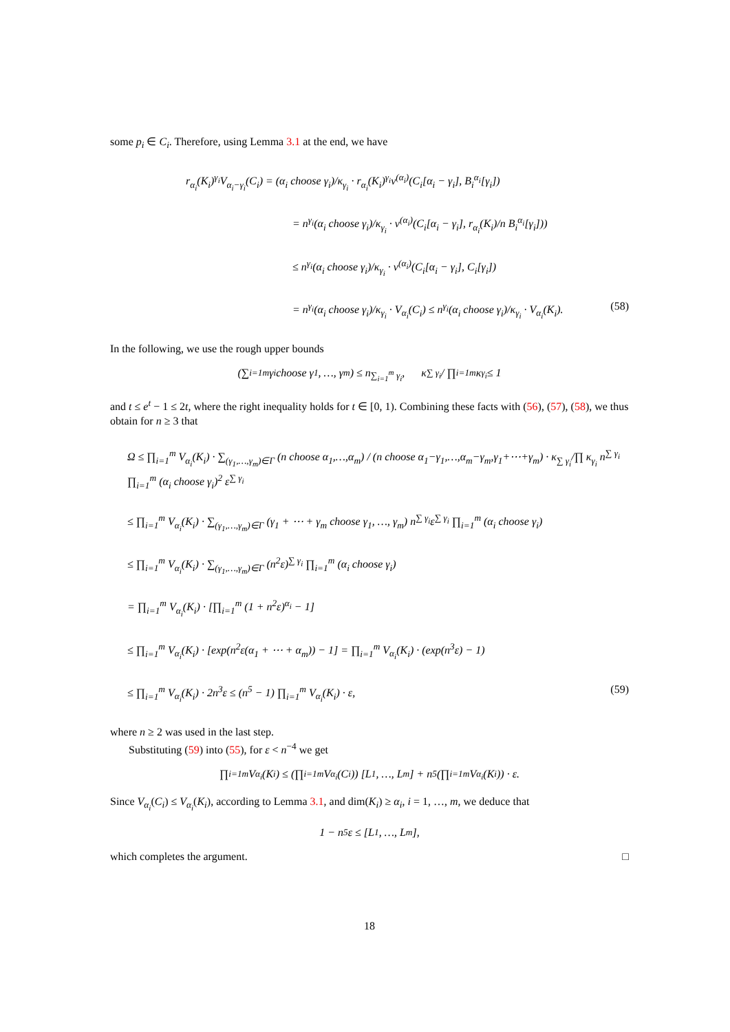some p<sub>i</sub> ∈ C<sub>i</sub>. Therefore, using Lemma 3.1 at the end, we have
r<sub>α<sub>i</sub></sub>(K<sub>i</sub>)<sup>γ<sub>i</sub></sup>V<sub>α<sub>i</sub>−γ<sub>i</sub></sub>(C<sub>i</sub>) = (α<sub>i</sub> choose γ<sub>i</sub>)/κ<sub>γ<sub>i</sub></sub> · r<sub>α<sub>i</sub></sub>(K<sub>i</sub>)<sup>γ<sub>i</sub></sup>v<sup>(α<sub>i</sub>)</sup>(C<sub>i</sub>[α<sub>i</sub> − γ<sub>i</sub>], B<sub>i</sub><sup>α<sub>i</sub></sup>[γ<sub>i</sub>])
= n<sup>γ<sub>i</sub></sup>(α<sub>i</sub> choose γ<sub>i</sub>)/κ<sub>γ<sub>i</sub></sub> · v<sup>(α<sub>i</sub>)</sup>(C<sub>i</sub>[α<sub>i</sub> − γ<sub>i</sub>], r<sub>α<sub>i</sub></sub>(K<sub>i</sub>)/n B<sub>i</sub><sup>α<sub>i</sub></sup>[γ<sub>i</sub>]))
≤ n<sup>γ<sub>i</sub></sup>(α<sub>i</sub> choose γ<sub>i</sub>)/κ<sub>γ<sub>i</sub></sub> · v<sup>(α<sub>i</sub>)</sup>(C<sub>i</sub>[α<sub>i</sub> − γ<sub>i</sub>], C<sub>i</sub>[γ<sub>i</sub>])
= n<sup>γ<sub>i</sub></sup>(α<sub>i</sub> choose γ<sub>i</sub>)/κ<sub>γ<sub>i</sub></sub> · V<sub>α<sub>i</sub></sub>(C<sub>i</sub>) ≤ n<sup>γ<sub>i</sub></sup>(α<sub>i</sub> choose γ<sub>i</sub>)/κ<sub>γ<sub>i</sub></sub> · V<sub>α<sub>i</sub></sub>(K<sub>i</sub>). (58)
In the following, we use the rough upper bounds
(∑<sub>i=1</sub><sup>m</sup> γ<sub>i</sub> choose γ<sub>1</sub>, …, γ<sub>m</sub>) ≤ n<sup>∑<sub>i=1</sub><sup>m</sup> γ<sub>i</sub></sup>, κ<sub>∑ γ<sub>i</sub></sub> / ∏<sub>i=1</sub><sup>m</sup> κ<sub>γ<sub>i</sub></sub> ≤ 1
and t ≤ e<sup>t</sup> − 1 ≤ 2t, where the right inequality holds for t ∈ [0, 1). Combining these facts with (56), (57), (58), we thus obtain for n ≥ 3 that
Ω ≤ ∏<sub>i=1</sub><sup>m</sup> V<sub>α<sub>i</sub></sub>(K<sub>i</sub>) · ∑<sub>(γ<sub>1</sub>,…,γ<sub>m</sub>)∈Γ</sub> (n choose α<sub>1</sub>,…,α<sub>m</sub>) / (n choose α<sub>1</sub>−γ<sub>1</sub>,…,α<sub>m</sub>−γ<sub>m</sub>,γ<sub>1</sub>+⋯+γ<sub>m</sub>) · κ<sub>∑ γ<sub>i</sub></sub>/∏ κ<sub>γ<sub>i</sub></sub> n<sup>∑ γ<sub>i</sub></sup> ∏<sub>i=1</sub><sup>m</sup> (α<sub>i</sub> choose γ<sub>i</sub>)<sup>2</sup> ε<sup>∑ γ<sub>i</sub></sup>
≤ ∏<sub>i=1</sub><sup>m</sup> V<sub>α<sub>i</sub></sub>(K<sub>i</sub>) · ∑<sub>(γ<sub>1</sub>,…,γ<sub>m</sub>)∈Γ</sub> (γ<sub>1</sub> + ⋯ + γ<sub>m</sub> choose γ<sub>1</sub>, …, γ<sub>m</sub>) n<sup>∑ γ<sub>i</sub></sup>ε<sup>∑ γ<sub>i</sub></sup> ∏<sub>i=1</sub><sup>m</sup> (α<sub>i</sub> choose γ<sub>i</sub>)
≤ ∏<sub>i=1</sub><sup>m</sup> V<sub>α<sub>i</sub></sub>(K<sub>i</sub>) · ∑<sub>(γ<sub>1</sub>,…,γ<sub>m</sub>)∈Γ</sub> (n<sup>2</sup>ε)<sup>∑ γ<sub>i</sub></sup> ∏<sub>i=1</sub><sup>m</sup> (α<sub>i</sub> choose γ<sub>i</sub>)
= ∏<sub>i=1</sub><sup>m</sup> V<sub>α<sub>i</sub></sub>(K<sub>i</sub>) · [∏<sub>i=1</sub><sup>m</sup> (1 + n<sup>2</sup>ε)<sup>α<sub>i</sub></sup> − 1]
≤ ∏<sub>i=1</sub><sup>m</sup> V<sub>α<sub>i</sub></sub>(K<sub>i</sub>) · [exp(n<sup>2</sup>ε(α<sub>1</sub> + ⋯ + α<sub>m</sub>)) − 1] = ∏<sub>i=1</sub><sup>m</sup> V<sub>α<sub>i</sub></sub>(K<sub>i</sub>) · (exp(n<sup>3</sup>ε) − 1)
≤ ∏<sub>i=1</sub><sup>m</sup> V<sub>α<sub>i</sub></sub>(K<sub>i</sub>) · 2n<sup>3</sup>ε ≤ (n<sup>5</sup> − 1) ∏<sub>i=1</sub><sup>m</sup> V<sub>α<sub>i</sub></sub>(K<sub>i</sub>) · ε, (59)
where n ≥ 2 was used in the last step.
Substituting (59) into (55), for ε < n<sup>−4</sup> we get
∏<sub>i=1</sub><sup>m</sup> V<sub>α<sub>i</sub></sub>(K<sub>i</sub>) ≤ (∏<sub>i=1</sub><sup>m</sup> V<sub>α<sub>i</sub></sub>(C<sub>i</sub>)) [L<sub>1</sub>, …, L<sub>m</sub>] + n<sup>5</sup> (∏<sub>i=1</sub><sup>m</sup> V<sub>α<sub>i</sub></sub>(K<sub>i</sub>)) · ε.
Since V<sub>α<sub>i</sub></sub>(C<sub>i</sub>) ≤ V<sub>α<sub>i</sub></sub>(K<sub>i</sub>), according to Lemma 3.1, and dim(K<sub>i</sub>) ≥ α<sub>i</sub>, i = 1, …, m, we deduce that
1 − n<sup>5</sup>ε ≤ [L<sub>1</sub>, …, L<sub>m</sub>],
which completes the argument. □
18